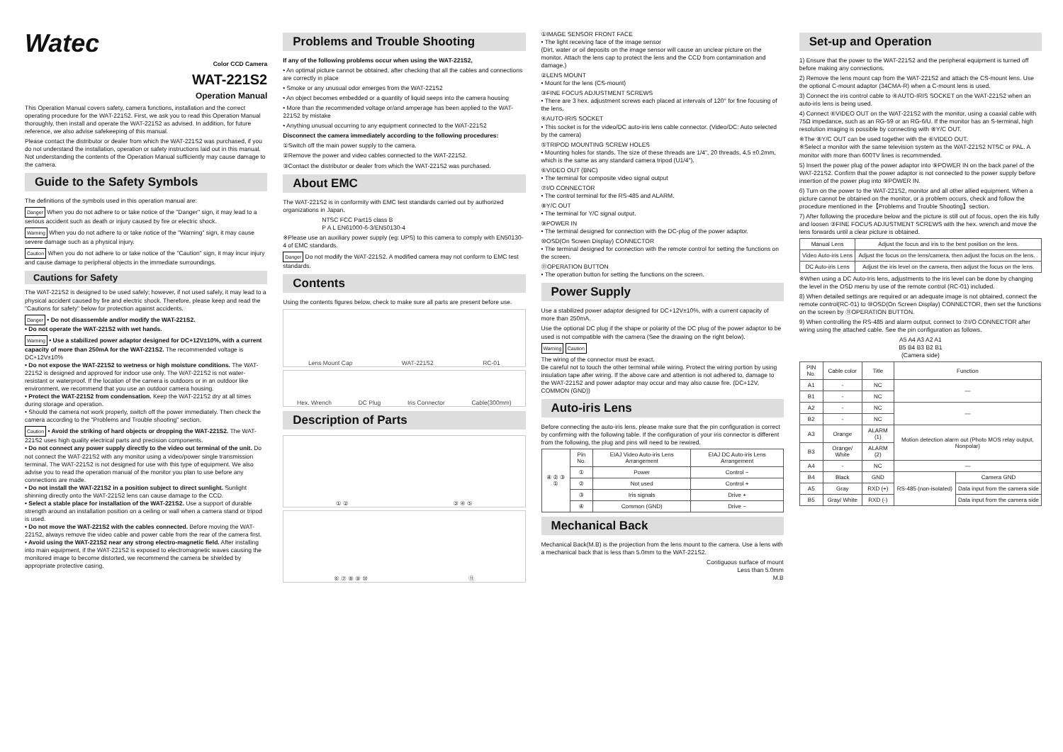Watec
Color CCD Camera
WAT-221S2
Operation Manual
This Operation Manual covers safety, camera functions, installation and the correct operating procedure for the WAT-221S2. First, we ask you to read this Operation Manual thoroughly, then install and operate the WAT-221S2 as advised. In addition, for future reference, we also advise safekeeping of this manual.
Please contact the distributor or dealer from which the WAT-221S2 was purchased, if you do not understand the installation, operation or safety instructions laid out in this manual. Not understanding the contents of the Operation Manual sufficiently may cause damage to the camera.
Guide to the Safety Symbols
The definitions of the symbols used in this operation manual are:
Danger When you do not adhere to or take notice of the "Danger" sign, it may lead to a serious accident such as death or injury caused by fire or electric shock.
Warning When you do not adhere to or take notice of the "Warning" sign, it may cause severe damage such as a physical injury.
Caution When you do not adhere to or take notice of the "Caution" sign, it may incur injury and cause damage to peripheral objects in the immediate surroundings.
Cautions for Safety
The WAT-221S2 is designed to be used safely; however, if not used safely, it may lead to a physical accident caused by fire and electric shock. Therefore, please keep and read the "Cautions for safety" below for protection against accidents.
Danger • Do not disassemble and/or modify the WAT-221S2.
• Do not operate the WAT-221S2 with wet hands.
Warning • Use a stabilized power adaptor designed for DC+12V±10%, with a current capacity of more than 250mA for the WAT-221S2. The recommended voltage is DC+12V±10%
• Do not expose the WAT-221S2 to wetness or high moisture conditions. The WAT-221S2 is designed and approved for indoor use only. The WAT-221S2 is not water-resistant or waterproof. If the location of the camera is outdoors or in an outdoor like environment, we recommend that you use an outdoor camera housing.
• Protect the WAT-221S2 from condensation. Keep the WAT-221S2 dry at all times during storage and operation.
• Should the camera not work properly, switch off the power immediately. Then check the camera according to the "Problems and Trouble shooting" section.
Caution • Avoid the striking of hard objects or dropping the WAT-221S2. The WAT-221S2 uses high quality electrical parts and precision components.
• Do not connect any power supply directly to the video out terminal of the unit. Do not connect the WAT-221S2 with any monitor using a video/power single transmission terminal. The WAT-221S2 is not designed for use with this type of equipment. We also advise you to read the operation manual of the monitor you plan to use before any connections are made.
• Do not install the WAT-221S2 in a position subject to direct sunlight. Sunlight shinning directly onto the WAT-221S2 lens can cause damage to the CCD.
• Select a stable place for installation of the WAT-221S2. Use a support of durable strength around an installation position on a ceiling or wall when a camera stand or tripod is used.
• Do not move the WAT-221S2 with the cables connected. Before moving the WAT-221S2, always remove the video cable and power cable from the rear of the camera first.
• Avoid using the WAT-221S2 near any strong electro-magnetic field. After installing into main equipment, if the WAT-221S2 is exposed to electromagnetic waves causing the monitored image to become distorted, we recommend the camera be shielded by appropriate protective casing.
Problems and Trouble Shooting
If any of the following problems occur when using the WAT-221S2,
• An optimal picture cannot be obtained, after checking that all the cables and connections are correctly in place
• Smoke or any unusual odor emerges from the WAT-221S2
• An object becomes embedded or a quantity of liquid seeps into the camera housing
• More than the recommended voltage or/and amperage has been applied to the WAT-221S2 by mistake
• Anything unusual occurring to any equipment connected to the WAT-221S2
Disconnect the camera immediately according to the following procedures:
①Switch off the main power supply to the camera.
②Remove the power and video cables connected to the WAT-221S2.
③Contact the distributor or dealer from which the WAT-221S2 was purchased.
About EMC
The WAT-221S2 is in conformity with EMC test standards carried out by authorized organizations in Japan.
NTSC FCC Part15 class B
P A L EN61000-6-3/EN50130-4
※Please use an auxiliary power supply (eg: UPS) to this camera to comply with EN50130-4 of EMC standards.
Danger Do not modify the WAT-221S2. A modified camera may not conform to EMC test standards.
Contents
Using the contents figures below, check to make sure all parts are present before use.
Lens Mount Cap WAT-221S2 RC-01
Hex. Wrench DC Plug Iris Connector Cable(300mm)
Description of Parts
① ② ③ ④ ⑤
⑥ ⑦ ⑧ ⑨ ⑩ ⑪
①IMAGE SENSOR FRONT FACE
• The light receiving face of the image sensor
(Dirt, water or oil deposits on the image sensor will cause an unclear picture on the monitor. Attach the lens cap to protect the lens and the CCD from contamination and damage.)
②LENS MOUNT
• Mount for the lens (CS-mount)
③FINE FOCUS ADJUSTMENT SCREWS
• There are 3 hex. adjustment screws each placed at intervals of 120° for fine focusing of the lens.
④AUTO-IRIS SOCKET
• This socket is for the video/DC auto-iris lens cable connector. (Video/DC: Auto selected by the camera)
⑤TRIPOD MOUNTING SCREW HOLES
• Mounting holes for stands. The size of these threads are 1/4", 20 threads, 4.5 ±0.2mm, which is the same as any standard camera tripod (U1/4").
⑥VIDEO OUT (BNC)
• The terminal for composite video signal output
⑦I/O CONNECTOR
• The control terminal for the RS-485 and ALARM.
⑧Y/C OUT
• The terminal for Y/C signal output.
⑨POWER IN
• The terminal designed for connection with the DC-plug of the power adaptor.
⑩OSD(On Screen Display) CONNECTOR
• The terminal designed for connection with the remote control for setting the functions on the screen.
⑪OPERATION BUTTON
• The operation button for setting the functions on the screen.
Power Supply
Use a stabilized power adaptor designed for DC+12V±10%, with a current capacity of more than 250mA.
Use the optional DC plug if the shape or polarity of the DC plug of the power adaptor to be used is not compatible with the camera (See the drawing on the right below).
Warning Caution
The wiring of the connector must be exact.
Be careful not to touch the other terminal while wiring. Protect the wiring portion by using insulation tape after wiring. If the above care and attention is not adhered to, damage to the WAT-221S2 and power adaptor may occur and may also cause fire. (DC+12V, COMMON (GND))
Auto-iris Lens
Before connecting the auto-iris lens, please make sure that the pin configuration is correct by confirming with the following table. If the configuration of your iris connector is different from the following, the plug and pins will need to be rewired.
| ④ ② ③ ① | Pin No. | EIAJ Video Auto-iris Lens Arrangement | EIAJ DC Auto-iris Lens Arrangement |
| | ① | Power | Control − |
| | ② | Not used | Control + |
| | ③ | Iris signals | Drive + |
| | ④ | Common (GND) | Drive − |
Mechanical Back
Mechanical Back(M.B) is the projection from the lens mount to the camera. Use a lens with a mechanical back that is less than 5.0mm to the WAT-221S2.
Contiguous surface of mount
Less than 5.0mm
M.B
Set-up and Operation
1) Ensure that the power to the WAT-221S2 and the peripheral equipment is turned off before making any connections.
2) Remove the lens mount cap from the WAT-221S2 and attach the CS-mount lens. Use the optional C-mount adaptor (34CMA-R) when a C-mount lens is used.
3) Connect the iris control cable to ④AUTO-IRIS SOCKET on the WAT-221S2 when an auto-iris lens is being used.
4) Connect ⑥VIDEO OUT on the WAT-221S2 with the monitor, using a coaxial cable with 75Ω impedance, such as an RG-59 or an RG-6/U. If the monitor has an S-terminal, high resolution imaging is possible by connecting with ⑧Y/C OUT.
※The ⑧Y/C OUT can be used together with the ⑥VIDEO OUT.
※Select a monitor with the same television system as the WAT-221S2 NTSC or PAL. A monitor with more than 600TV lines is recommended.
5) Insert the power plug of the power adaptor into ⑨POWER IN on the back panel of the WAT-221S2. Confirm that the power adaptor is not connected to the power supply before insertion of the power plug into ⑨POWER IN.
6) Turn on the power to the WAT-221S2, monitor and all other allied equipment. When a picture cannot be obtained on the monitor, or a problem occurs, check and follow the procedure mentioned in the【Problems and Trouble Shooting】section.
7) After following the procedure below and the picture is still out of focus, open the iris fully and loosen ③FINE FOCUS ADJUSTMENT SCREWS with the hex. wrench and move the lens forwards until a clear picture is obtained.
| Manual Lens | Adjust the focus and iris to the best position on the lens. |
| Video Auto-iris Lens | Adjust the focus on the lens/camera, then adjust the focus on the lens. . |
| DC Auto-iris Lens | Adjust the iris level on the camera, then adjust the focus on the lens. |
※When using a DC Auto-Iris lens, adjustments to the iris level can be done by changing the level in the OSD menu by use of the remote control (RC-01) included.
8) When detailed settings are required or an adequate image is not obtained, connect the remote control(RC-01) to ⑩OSD(On Screen Display) CONNECTOR, then set the functions on the screen by ⑪OPERATION BUTTON.
9) When controlling the RS-485 and alarm output, connect to ⑦I/O CONNECTOR after wiring using the attached cable. See the pin configuration as follows.
A5 A4 A3 A2 A1
B5 B4 B3 B2 B1
(Camera side)
| PIN No. | Cable color | Title | Function | |
| --- | --- | --- | --- | --- |
| A1 | - | NC | — | |
| B1 | - | NC | | |
| A2 | - | NC | — | |
| B2 | - | NC | | |
| A3 | Orange | ALARM (1) | Motion detection alarm out (Photo MOS relay output, Nonpolar) | |
| B3 | Orange/ White | ALARM (2) | | |
| A4 | - | NC | — | |
| B4 | Black | GND | RS-485 (non-isolated) | Camera GND |
| A5 | Gray | RXD (+) | | Data input from the camera side |
| B5 | Gray/ White | RXD (-) | | Data input from the camera side |